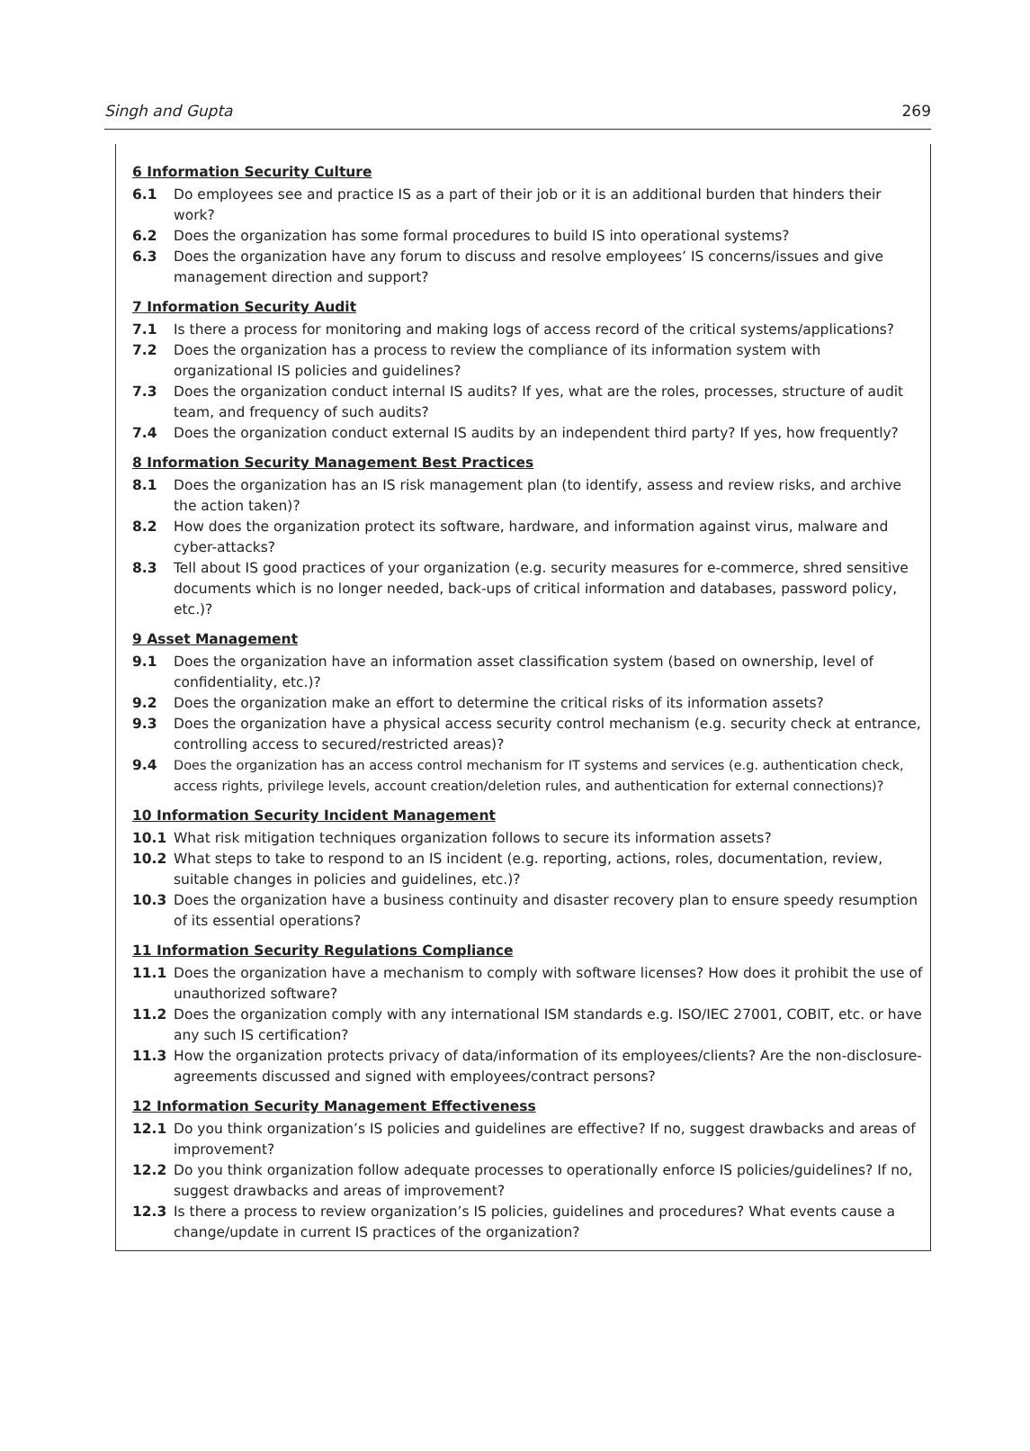Singh and Gupta 269
6 Information Security Culture
6.1 Do employees see and practice IS as a part of their job or it is an additional burden that hinders their work?
6.2 Does the organization has some formal procedures to build IS into operational systems?
6.3 Does the organization have any forum to discuss and resolve employees’ IS concerns/issues and give management direction and support?
7 Information Security Audit
7.1 Is there a process for monitoring and making logs of access record of the critical systems/applications?
7.2 Does the organization has a process to review the compliance of its information system with organizational IS policies and guidelines?
7.3 Does the organization conduct internal IS audits? If yes, what are the roles, processes, structure of audit team, and frequency of such audits?
7.4 Does the organization conduct external IS audits by an independent third party? If yes, how frequently?
8 Information Security Management Best Practices
8.1 Does the organization has an IS risk management plan (to identify, assess and review risks, and archive the action taken)?
8.2 How does the organization protect its software, hardware, and information against virus, malware and cyber-attacks?
8.3 Tell about IS good practices of your organization (e.g. security measures for e-commerce, shred sensitive documents which is no longer needed, back-ups of critical information and databases, password policy, etc.)?
9 Asset Management
9.1 Does the organization have an information asset classification system (based on ownership, level of confidentiality, etc.)?
9.2 Does the organization make an effort to determine the critical risks of its information assets?
9.3 Does the organization have a physical access security control mechanism (e.g. security check at entrance, controlling access to secured/restricted areas)?
9.4 Does the organization has an access control mechanism for IT systems and services (e.g. authentication check, access rights, privilege levels, account creation/deletion rules, and authentication for external connections)?
10 Information Security Incident Management
10.1 What risk mitigation techniques organization follows to secure its information assets?
10.2 What steps to take to respond to an IS incident (e.g. reporting, actions, roles, documentation, review, suitable changes in policies and guidelines, etc.)?
10.3 Does the organization have a business continuity and disaster recovery plan to ensure speedy resumption of its essential operations?
11 Information Security Regulations Compliance
11.1 Does the organization have a mechanism to comply with software licenses? How does it prohibit the use of unauthorized software?
11.2 Does the organization comply with any international ISM standards e.g. ISO/IEC 27001, COBIT, etc. or have any such IS certification?
11.3 How the organization protects privacy of data/information of its employees/clients? Are the non-disclosure-agreements discussed and signed with employees/contract persons?
12 Information Security Management Effectiveness
12.1 Do you think organization’s IS policies and guidelines are effective? If no, suggest drawbacks and areas of improvement?
12.2 Do you think organization follow adequate processes to operationally enforce IS policies/guidelines? If no, suggest drawbacks and areas of improvement?
12.3 Is there a process to review organization’s IS policies, guidelines and procedures? What events cause a change/update in current IS practices of the organization?